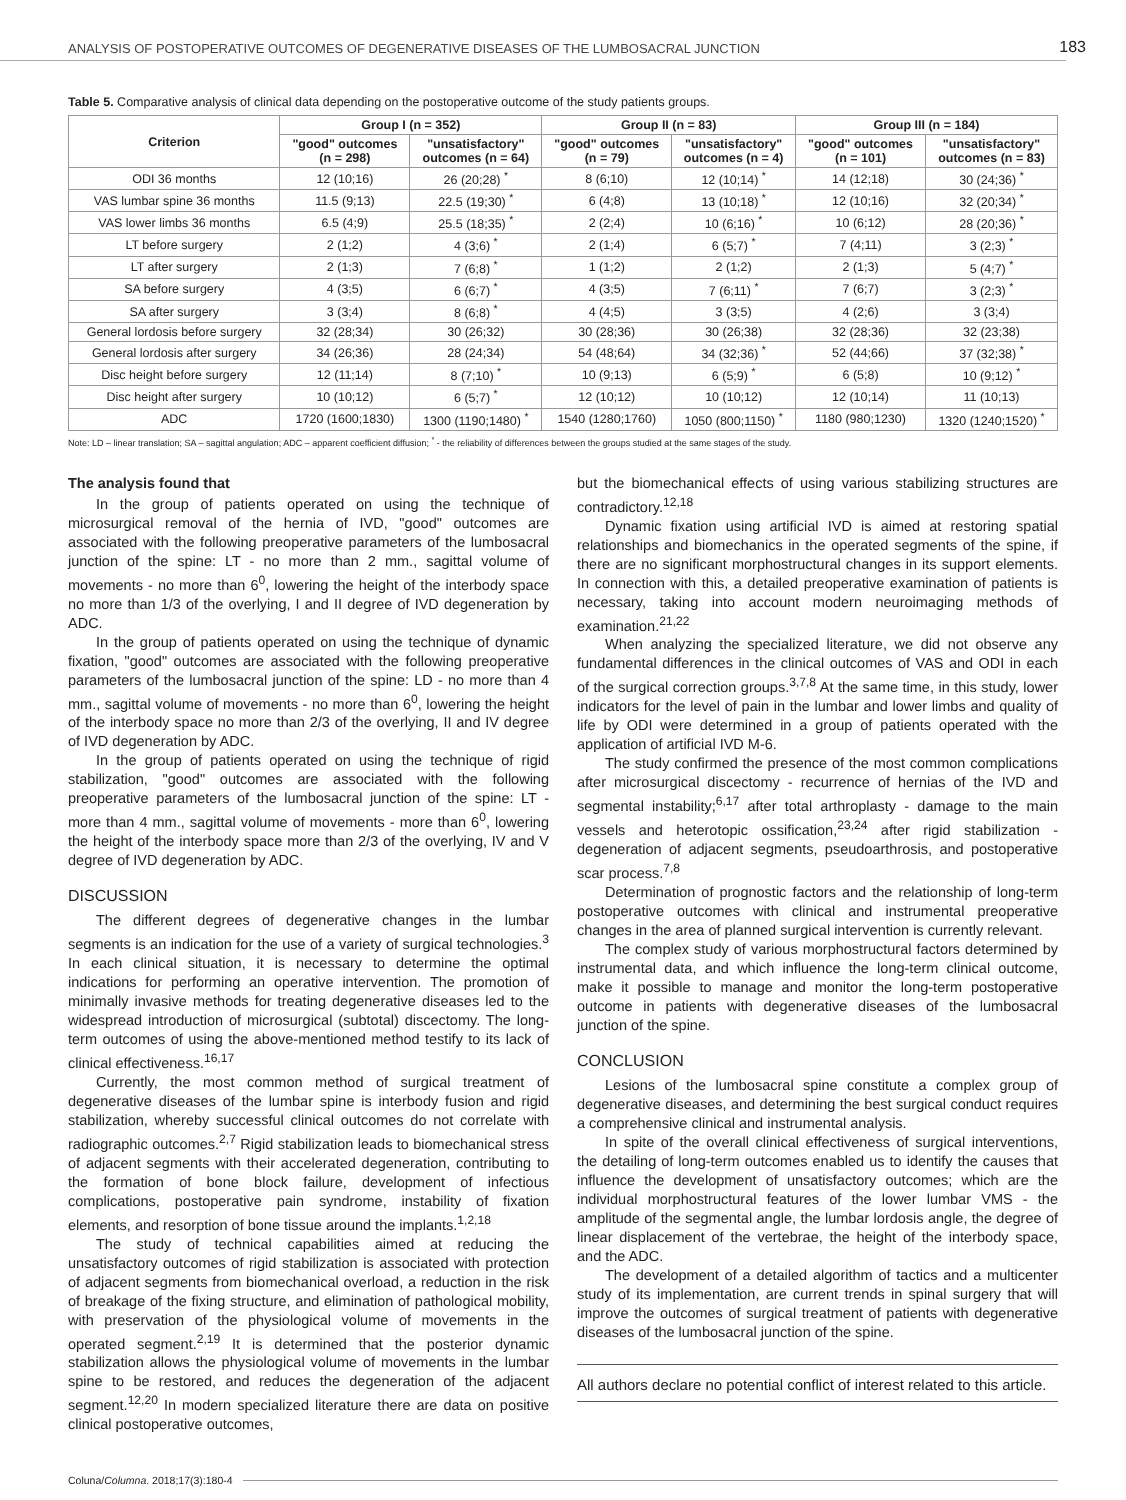ANALYSIS OF POSTOPERATIVE OUTCOMES OF DEGENERATIVE DISEASES OF THE LUMBOSACRAL JUNCTION 183
Table 5. Comparative analysis of clinical data depending on the postoperative outcome of the study patients groups.
| Criterion | Group I (n = 352) | | Group II (n = 83) | | Group III (n = 184) | |
| --- | --- | --- | --- | --- | --- | --- |
| | "good" outcomes (n = 298) | "unsatisfactory" outcomes (n = 64) | "good" outcomes (n = 79) | "unsatisfactory" outcomes (n = 4) | "good" outcomes (n = 101) | "unsatisfactory" outcomes (n = 83) |
| ODI 36 months | 12 (10;16) | 26 (20;28) <sup>*</sup> | 8 (6;10) | 12 (10;14) <sup>*</sup> | 14 (12;18) | 30 (24;36) <sup>*</sup> |
| VAS lumbar spine 36 months | 11.5 (9;13) | 22.5 (19;30) <sup>*</sup> | 6 (4;8) | 13 (10;18) <sup>*</sup> | 12 (10;16) | 32 (20;34) <sup>*</sup> |
| VAS lower limbs 36 months | 6.5 (4;9) | 25.5 (18;35) <sup>*</sup> | 2 (2;4) | 10 (6;16) <sup>*</sup> | 10 (6;12) | 28 (20;36) <sup>*</sup> |
| LT before surgery | 2 (1;2) | 4 (3;6) <sup>*</sup> | 2 (1;4) | 6 (5;7) <sup>*</sup> | 7 (4;11) | 3 (2;3) <sup>*</sup> |
| LT after surgery | 2 (1;3) | 7 (6;8) <sup>*</sup> | 1 (1;2) | 2 (1;2) | 2 (1;3) | 5 (4;7) <sup>*</sup> |
| SA before surgery | 4 (3;5) | 6 (6;7) <sup>*</sup> | 4 (3;5) | 7 (6;11) <sup>*</sup> | 7 (6;7) | 3 (2;3) <sup>*</sup> |
| SA after surgery | 3 (3;4) | 8 (6;8) <sup>*</sup> | 4 (4;5) | 3 (3;5) | 4 (2;6) | 3 (3;4) |
| General lordosis before surgery | 32 (28;34) | 30 (26;32) | 30 (28;36) | 30 (26;38) | 32 (28;36) | 32 (23;38) |
| General lordosis after surgery | 34 (26;36) | 28 (24;34) | 54 (48;64) | 34 (32;36) <sup>*</sup> | 52 (44;66) | 37 (32;38) <sup>*</sup> |
| Disc height before surgery | 12 (11;14) | 8 (7;10) <sup>*</sup> | 10 (9;13) | 6 (5;9) <sup>*</sup> | 6 (5;8) | 10 (9;12) <sup>*</sup> |
| Disc height after surgery | 10 (10;12) | 6 (5;7) <sup>*</sup> | 12 (10;12) | 10 (10;12) | 12 (10;14) | 11 (10;13) |
| ADC | 1720 (1600;1830) | 1300 (1190;1480) <sup>*</sup> | 1540 (1280;1760) | 1050 (800;1150) <sup>*</sup> | 1180 (980;1230) | 1320 (1240;1520) <sup>*</sup> |
Note: LD – linear translation; SA – sagittal angulation; ADC – apparent coefficient diffusion; <sup>*</sup> - the reliability of differences between the groups studied at the same stages of the study.
The analysis found that
In the group of patients operated on using the technique of microsurgical removal of the hernia of IVD, "good" outcomes are associated with the following preoperative parameters of the lumbosacral junction of the spine: LT - no more than 2 mm., sagittal volume of movements - no more than 6<sup>0</sup>, lowering the height of the interbody space no more than 1/3 of the overlying, I and II degree of IVD degeneration by ADC.
In the group of patients operated on using the technique of dynamic fixation, "good" outcomes are associated with the following preoperative parameters of the lumbosacral junction of the spine: LD - no more than 4 mm., sagittal volume of movements - no more than 6<sup>0</sup>, lowering the height of the interbody space no more than 2/3 of the overlying, II and IV degree of IVD degeneration by ADC.
In the group of patients operated on using the technique of rigid stabilization, "good" outcomes are associated with the following preoperative parameters of the lumbosacral junction of the spine: LT - more than 4 mm., sagittal volume of movements - more than 6<sup>0</sup>, lowering the height of the interbody space more than 2/3 of the overlying, IV and V degree of IVD degeneration by ADC.
DISCUSSION
The different degrees of degenerative changes in the lumbar segments is an indication for the use of a variety of surgical technologies.<sup>3</sup> In each clinical situation, it is necessary to determine the optimal indications for performing an operative intervention. The promotion of minimally invasive methods for treating degenerative diseases led to the widespread introduction of microsurgical (subtotal) discectomy. The long-term outcomes of using the above-mentioned method testify to its lack of clinical effectiveness.<sup>16,17</sup>
Currently, the most common method of surgical treatment of degenerative diseases of the lumbar spine is interbody fusion and rigid stabilization, whereby successful clinical outcomes do not correlate with radiographic outcomes.<sup>2,7</sup> Rigid stabilization leads to biomechanical stress of adjacent segments with their accelerated degeneration, contributing to the formation of bone block failure, development of infectious complications, postoperative pain syndrome, instability of fixation elements, and resorption of bone tissue around the implants.<sup>1,2,18</sup>
The study of technical capabilities aimed at reducing the unsatisfactory outcomes of rigid stabilization is associated with protection of adjacent segments from biomechanical overload, a reduction in the risk of breakage of the fixing structure, and elimination of pathological mobility, with preservation of the physiological volume of movements in the operated segment.<sup>2,19</sup> It is determined that the posterior dynamic stabilization allows the physiological volume of movements in the lumbar spine to be restored, and reduces the degeneration of the adjacent segment.<sup>12,20</sup> In modern specialized literature there are data on positive clinical postoperative outcomes,
but the biomechanical effects of using various stabilizing structures are contradictory.<sup>12,18</sup>
Dynamic fixation using artificial IVD is aimed at restoring spatial relationships and biomechanics in the operated segments of the spine, if there are no significant morphostructural changes in its support elements. In connection with this, a detailed preoperative examination of patients is necessary, taking into account modern neuroimaging methods of examination.<sup>21,22</sup>
When analyzing the specialized literature, we did not observe any fundamental differences in the clinical outcomes of VAS and ODI in each of the surgical correction groups.<sup>3,7,8</sup> At the same time, in this study, lower indicators for the level of pain in the lumbar and lower limbs and quality of life by ODI were determined in a group of patients operated with the application of artificial IVD M-6.
The study confirmed the presence of the most common complications after microsurgical discectomy - recurrence of hernias of the IVD and segmental instability;<sup>6,17</sup> after total arthroplasty - damage to the main vessels and heterotopic ossification,<sup>23,24</sup> after rigid stabilization - degeneration of adjacent segments, pseudoarthrosis, and postoperative scar process.<sup>7,8</sup>
Determination of prognostic factors and the relationship of long-term postoperative outcomes with clinical and instrumental preoperative changes in the area of planned surgical intervention is currently relevant.
The complex study of various morphostructural factors determined by instrumental data, and which influence the long-term clinical outcome, make it possible to manage and monitor the long-term postoperative outcome in patients with degenerative diseases of the lumbosacral junction of the spine.
CONCLUSION
Lesions of the lumbosacral spine constitute a complex group of degenerative diseases, and determining the best surgical conduct requires a comprehensive clinical and instrumental analysis.
In spite of the overall clinical effectiveness of surgical interventions, the detailing of long-term outcomes enabled us to identify the causes that influence the development of unsatisfactory outcomes; which are the individual morphostructural features of the lower lumbar VMS - the amplitude of the segmental angle, the lumbar lordosis angle, the degree of linear displacement of the vertebrae, the height of the interbody space, and the ADC.
The development of a detailed algorithm of tactics and a multicenter study of its implementation, are current trends in spinal surgery that will improve the outcomes of surgical treatment of patients with degenerative diseases of the lumbosacral junction of the spine.
All authors declare no potential conflict of interest related to this article.
Coluna/Columna. 2018;17(3):180-4